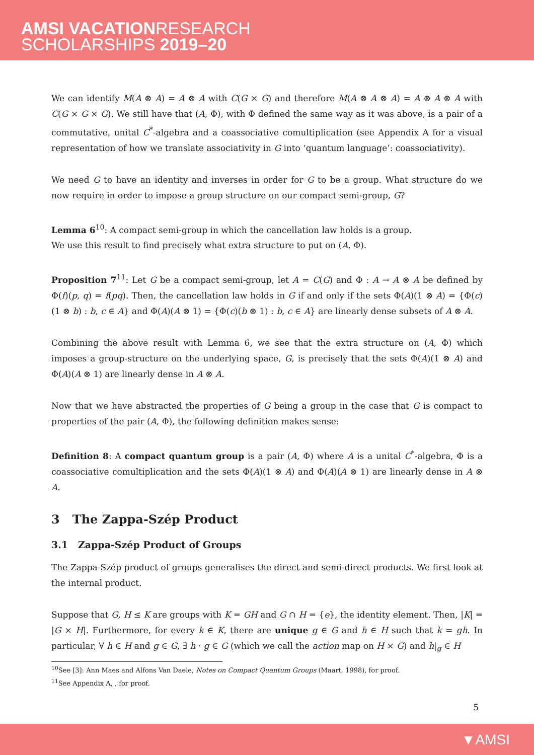AMSI VACATIONRESEARCH
SCHOLARSHIPS 2019–20
We can identify M(A ⊗ A) = A ⊗ A with C(G × G) and therefore M(A ⊗ A ⊗ A) = A ⊗ A ⊗ A with C(G × G × G). We still have that (A, Φ), with Φ defined the same way as it was above, is a pair of a commutative, unital C<sup>*</sup>-algebra and a coassociative comultiplication (see Appendix A for a visual representation of how we translate associativity in G into ‘quantum language’: coassociativity).
We need G to have an identity and inverses in order for G to be a group. What structure do we now require in order to impose a group structure on our compact semi-group, G?
Lemma 6<sup>10</sup>: A compact semi-group in which the cancellation law holds is a group.
We use this result to find precisely what extra structure to put on (A, Φ).
Proposition 7<sup>11</sup>: Let G be a compact semi-group, let A = C(G) and Φ : A → A ⊗ A be defined by Φ(f)(p, q) = f(pq). Then, the cancellation law holds in G if and only if the sets Φ(A)(1 ⊗ A) = {Φ(c)(1 ⊗ b) : b, c ∈ A} and Φ(A)(A ⊗ 1) = {Φ(c)(b ⊗ 1) : b, c ∈ A} are linearly dense subsets of A ⊗ A.
Combining the above result with Lemma 6, we see that the extra structure on (A, Φ) which imposes a group-structure on the underlying space, G, is precisely that the sets Φ(A)(1 ⊗ A) and Φ(A)(A ⊗ 1) are linearly dense in A ⊗ A.
Now that we have abstracted the properties of G being a group in the case that G is compact to properties of the pair (A, Φ), the following definition makes sense:
Definition 8: A compact quantum group is a pair (A, Φ) where A is a unital C<sup>*</sup>-algebra, Φ is a coassociative comultiplication and the sets Φ(A)(1 ⊗ A) and Φ(A)(A ⊗ 1) are linearly dense in A ⊗ A.
3 The Zappa-Szép Product
3.1 Zappa-Szép Product of Groups
The Zappa-Szép product of groups generalises the direct and semi-direct products. We first look at the internal product.
Suppose that G, H ≤ K are groups with K = GH and G ∩ H = {e}, the identity element. Then, |K| = |G × H|. Furthermore, for every k ∈ K, there are unique g ∈ G and h ∈ H such that k = gh. In particular, ∀ h ∈ H and g ∈ G, ∃ h · g ∈ G (which we call the action map on H × G) and h|<sub>g</sub> ∈ H
<sup>10</sup> See [3]: Ann Maes and Alfons Van Daele, Notes on Compact Quantum Groups (Maart, 1998), for proof.
<sup>11</sup> See Appendix A, , for proof.
5
▼AMSI